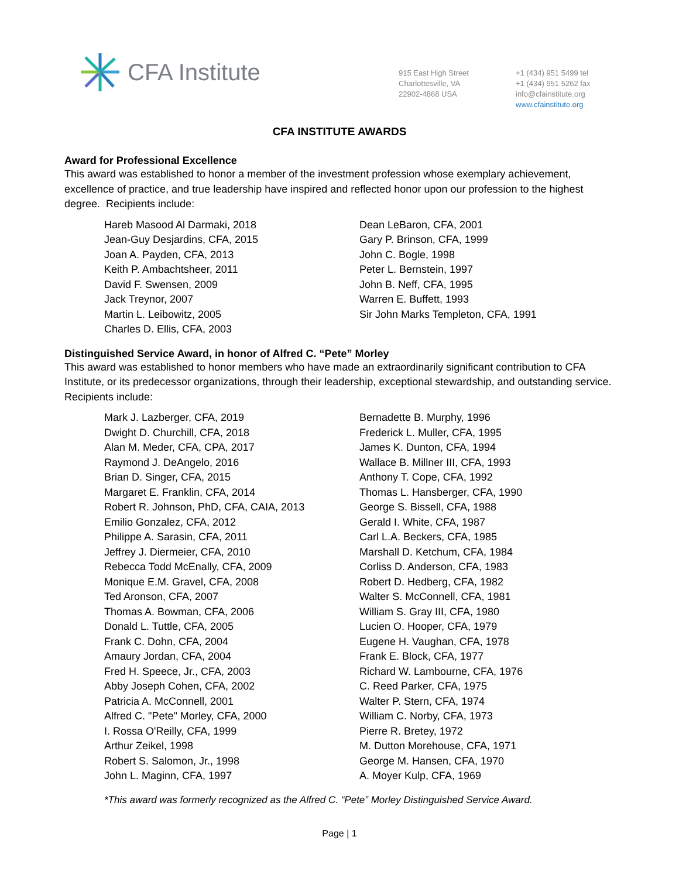CFA Institute
915 East High Street
Charlottesville, VA
22902-4868 USA
+1 (434) 951 5499 tel
+1 (434) 951 5262 fax
info@cfainstitute.org
www.cfainstitute.org
CFA INSTITUTE AWARDS
Award for Professional Excellence
This award was established to honor a member of the investment profession whose exemplary achievement, excellence of practice, and true leadership have inspired and reflected honor upon our profession to the highest degree. Recipients include:
Hareb Masood Al Darmaki, 2018
Jean-Guy Desjardins, CFA, 2015
Joan A. Payden, CFA, 2013
Keith P. Ambachtsheer, 2011
David F. Swensen, 2009
Jack Treynor, 2007
Martin L. Leibowitz, 2005
Charles D. Ellis, CFA, 2003
Dean LeBaron, CFA, 2001
Gary P. Brinson, CFA, 1999
John C. Bogle, 1998
Peter L. Bernstein, 1997
John B. Neff, CFA, 1995
Warren E. Buffett, 1993
Sir John Marks Templeton, CFA, 1991
Distinguished Service Award, in honor of Alfred C. “Pete” Morley
This award was established to honor members who have made an extraordinarily significant contribution to CFA Institute, or its predecessor organizations, through their leadership, exceptional stewardship, and outstanding service. Recipients include:
Mark J. Lazberger, CFA, 2019
Dwight D. Churchill, CFA, 2018
Alan M. Meder, CFA, CPA, 2017
Raymond J. DeAngelo, 2016
Brian D. Singer, CFA, 2015
Margaret E. Franklin, CFA, 2014
Robert R. Johnson, PhD, CFA, CAIA, 2013
Emilio Gonzalez, CFA, 2012
Philippe A. Sarasin, CFA, 2011
Jeffrey J. Diermeier, CFA, 2010
Rebecca Todd McEnally, CFA, 2009
Monique E.M. Gravel, CFA, 2008
Ted Aronson, CFA, 2007
Thomas A. Bowman, CFA, 2006
Donald L. Tuttle, CFA, 2005
Frank C. Dohn, CFA, 2004
Amaury Jordan, CFA, 2004
Fred H. Speece, Jr., CFA, 2003
Abby Joseph Cohen, CFA, 2002
Patricia A. McConnell, 2001
Alfred C. "Pete" Morley, CFA, 2000
I. Rossa O'Reilly, CFA, 1999
Arthur Zeikel, 1998
Robert S. Salomon, Jr., 1998
John L. Maginn, CFA, 1997
Bernadette B. Murphy, 1996
Frederick L. Muller, CFA, 1995
James K. Dunton, CFA, 1994
Wallace B. Millner III, CFA, 1993
Anthony T. Cope, CFA, 1992
Thomas L. Hansberger, CFA, 1990
George S. Bissell, CFA, 1988
Gerald I. White, CFA, 1987
Carl L.A. Beckers, CFA, 1985
Marshall D. Ketchum, CFA, 1984
Corliss D. Anderson, CFA, 1983
Robert D. Hedberg, CFA, 1982
Walter S. McConnell, CFA, 1981
William S. Gray III, CFA, 1980
Lucien O. Hooper, CFA, 1979
Eugene H. Vaughan, CFA, 1978
Frank E. Block, CFA, 1977
Richard W. Lambourne, CFA, 1976
C. Reed Parker, CFA, 1975
Walter P. Stern, CFA, 1974
William C. Norby, CFA, 1973
Pierre R. Bretey, 1972
M. Dutton Morehouse, CFA, 1971
George M. Hansen, CFA, 1970
A. Moyer Kulp, CFA, 1969
*This award was formerly recognized as the Alfred C. “Pete” Morley Distinguished Service Award.
Page | 1